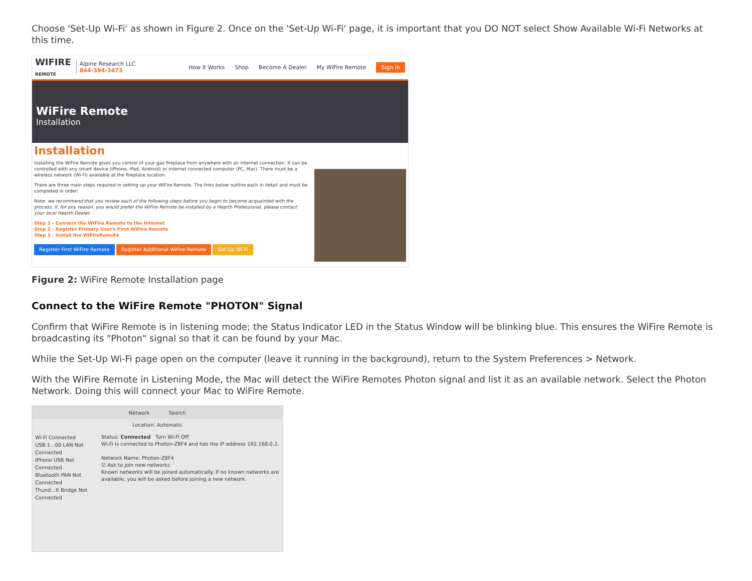Choose 'Set-Up Wi-Fi' as shown in Figure 2. Once on the 'Set-Up Wi-Fi' page, it is important that you DO NOT select Show Available Wi-Fi Networks at this time.
WIFIRE
REMOTE
Alpine Research LLC
844-394-3473
How It Works Shop Become A Dealer My WiFire Remote Sign In
WiFire Remote
Installation
Installation
Installing the WiFire Remote gives you control of your gas fireplace from anywhere with an internet connection. It can be controlled with any smart device (iPhone, iPad, Android) or internet connected computer (PC, Mac). There must be a wireless network (Wi-Fi) available at the fireplace location.
There are three main steps required in setting up your WiFire Remote. The links below outline each in detail and must be completed in order:
Note: we recommend that you review each of the following steps before you begin to become acquainted with the process. If, for any reason, you would prefer the WiFire Remote be installed by a Hearth Professional, please contact your local Hearth Dealer.
Step 1 - Connect the WiFire Remote to the Internet
Step 2 - Register Primary User's First WiFire Remote
Step 3 - Install the WiFireRemote
Register First WiFire Remote Register Additional WiFire Remote Set-Up Wi-Fi
Figure 2: WiFire Remote Installation page
Connect to the WiFire Remote "PHOTON" Signal
Confirm that WiFire Remote is in listening mode; the Status Indicator LED in the Status Window will be blinking blue. This ensures the WiFire Remote is broadcasting its "Photon" signal so that it can be found by your Mac.
While the Set-Up Wi-Fi page open on the computer (leave it running in the background), return to the System Preferences > Network.
With the WiFire Remote in Listening Mode, the Mac will detect the WiFire Remotes Photon signal and list it as an available network. Select the Photon Network. Doing this will connect your Mac to WiFire Remote.
Network Search
Location: Automatic
Wi-Fi Connected
USB 1...00 LAN Not Connected
iPhone USB Not Connected
Bluetooth PAN Not Connected
Thund...lt Bridge Not Connected
Status: Connected Turn Wi-Fi Off
Wi-Fi is connected to Photon-Z8F4 and has the IP address 192.168.0.2.
Network Name: Photon-Z8F4
☑ Ask to join new networks
Known networks will be joined automatically. If no known networks are available, you will be asked before joining a new network.